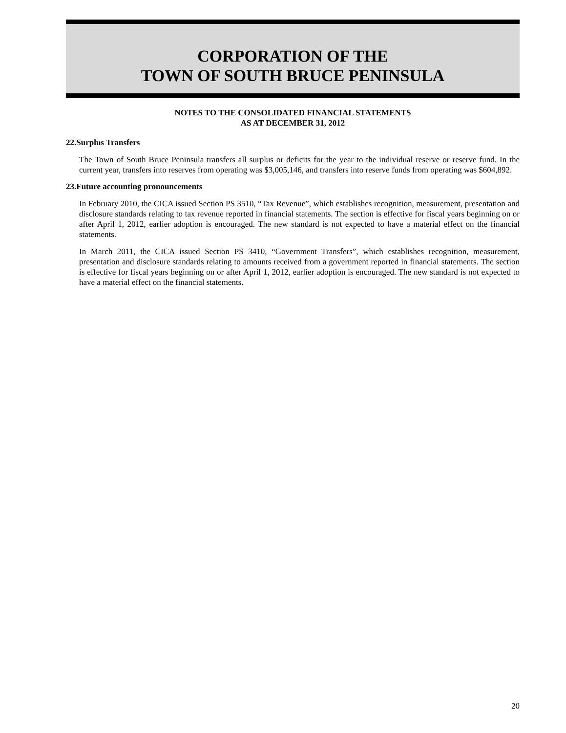CORPORATION OF THE
TOWN OF SOUTH BRUCE PENINSULA
NOTES TO THE CONSOLIDATED FINANCIAL STATEMENTS
AS AT DECEMBER 31, 2012
22.Surplus Transfers
The Town of South Bruce Peninsula transfers all surplus or deficits for the year to the individual reserve or reserve fund. In the current year, transfers into reserves from operating was $3,005,146, and transfers into reserve funds from operating was $604,892.
23.Future accounting pronouncements
In February 2010, the CICA issued Section PS 3510, “Tax Revenue”, which establishes recognition, measurement, presentation and disclosure standards relating to tax revenue reported in financial statements. The section is effective for fiscal years beginning on or after April 1, 2012, earlier adoption is encouraged. The new standard is not expected to have a material effect on the financial statements.
In March 2011, the CICA issued Section PS 3410, “Government Transfers”, which establishes recognition, measurement, presentation and disclosure standards relating to amounts received from a government reported in financial statements. The section is effective for fiscal years beginning on or after April 1, 2012, earlier adoption is encouraged. The new standard is not expected to have a material effect on the financial statements.
20